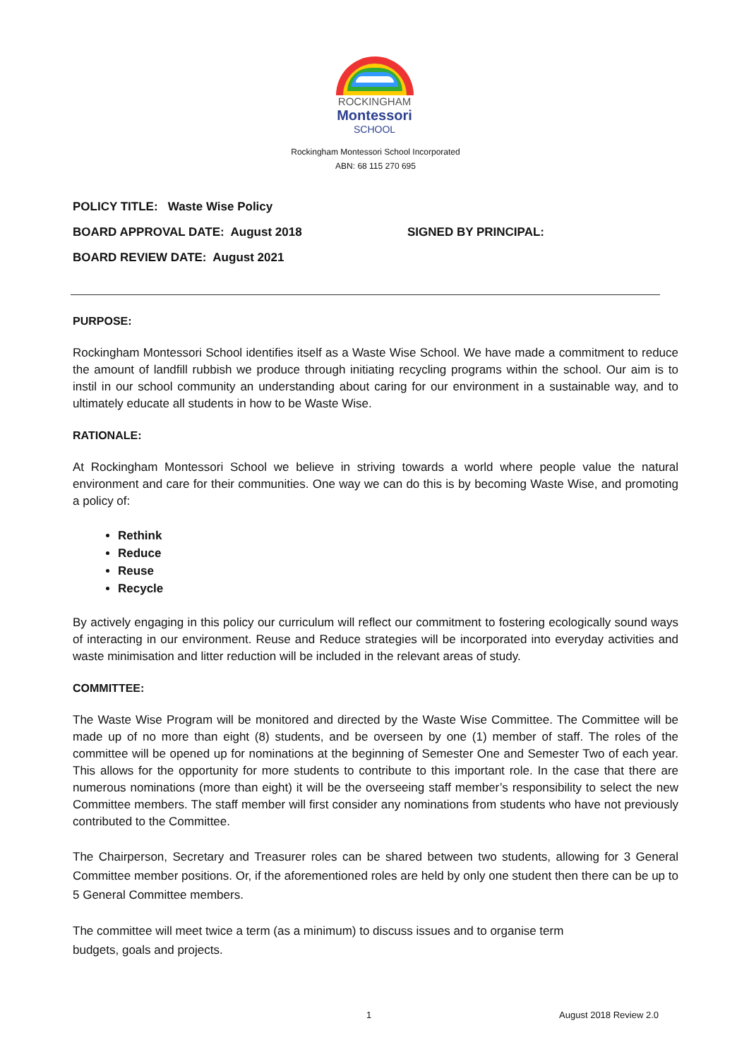ROCKINGHAM
Montessori
SCHOOL
Rockingham Montessori School Incorporated
ABN: 68 115 270 695
POLICY TITLE: Waste Wise Policy
BOARD APPROVAL DATE: August 2018 SIGNED BY PRINCIPAL:
BOARD REVIEW DATE: August 2021
PURPOSE:
Rockingham Montessori School identifies itself as a Waste Wise School. We have made a commitment to reduce the amount of landfill rubbish we produce through initiating recycling programs within the school. Our aim is to instil in our school community an understanding about caring for our environment in a sustainable way, and to ultimately educate all students in how to be Waste Wise.
RATIONALE:
At Rockingham Montessori School we believe in striving towards a world where people value the natural environment and care for their communities. One way we can do this is by becoming Waste Wise, and promoting a policy of:
Rethink
Reduce
Reuse
Recycle
By actively engaging in this policy our curriculum will reflect our commitment to fostering ecologically sound ways of interacting in our environment. Reuse and Reduce strategies will be incorporated into everyday activities and waste minimisation and litter reduction will be included in the relevant areas of study.
COMMITTEE:
The Waste Wise Program will be monitored and directed by the Waste Wise Committee. The Committee will be made up of no more than eight (8) students, and be overseen by one (1) member of staff. The roles of the committee will be opened up for nominations at the beginning of Semester One and Semester Two of each year. This allows for the opportunity for more students to contribute to this important role. In the case that there are numerous nominations (more than eight) it will be the overseeing staff member’s responsibility to select the new Committee members. The staff member will first consider any nominations from students who have not previously contributed to the Committee.
The Chairperson, Secretary and Treasurer roles can be shared between two students, allowing for 3 General Committee member positions. Or, if the aforementioned roles are held by only one student then there can be up to 5 General Committee members.
The committee will meet twice a term (as a minimum) to discuss issues and to organise term
budgets, goals and projects.
1 August 2018 Review 2.0